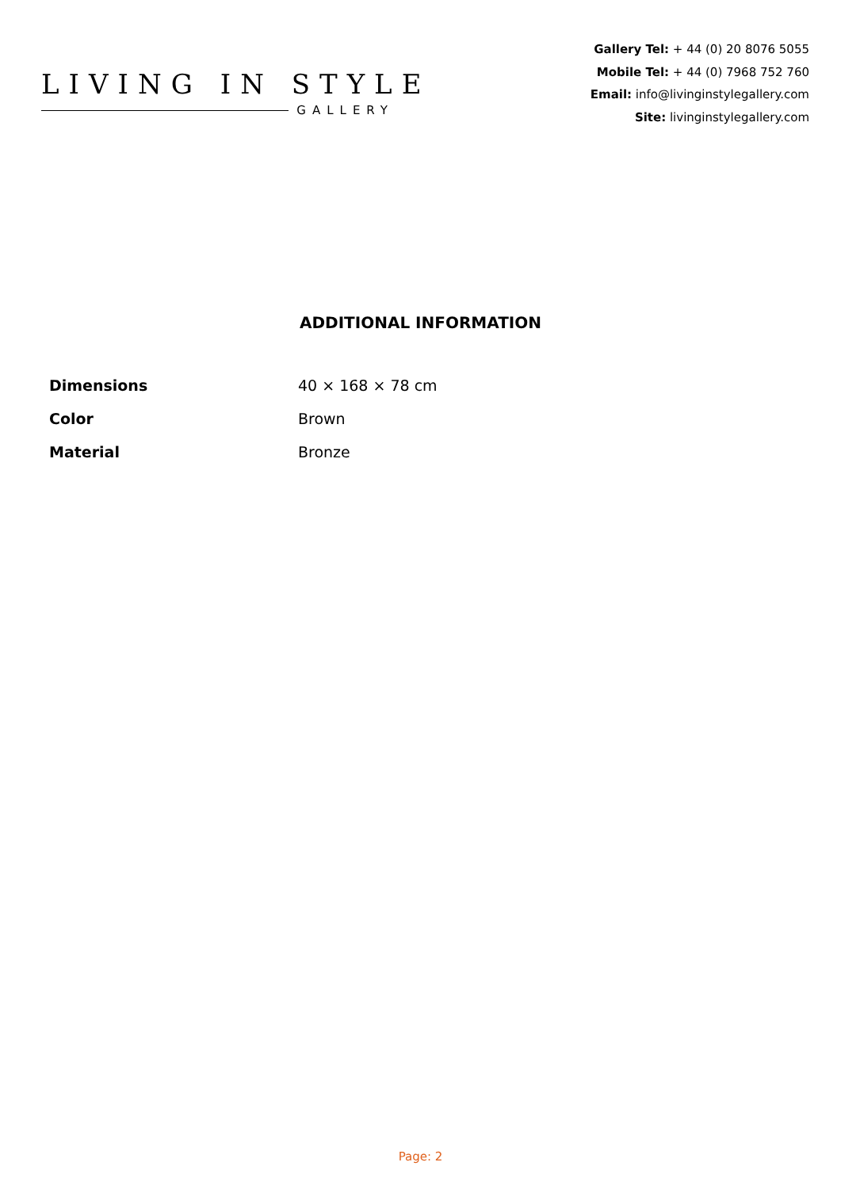LIVING IN STYLE
GALLERY
Gallery Tel: + 44 (0) 20 8076 5055
Mobile Tel: + 44 (0) 7968 752 760
Email: info@livinginstylegallery.com
Site: livinginstylegallery.com
ADDITIONAL INFORMATION
| Dimensions | 40 × 168 × 78 cm |
| Color | Brown |
| Material | Bronze |
Page: 2